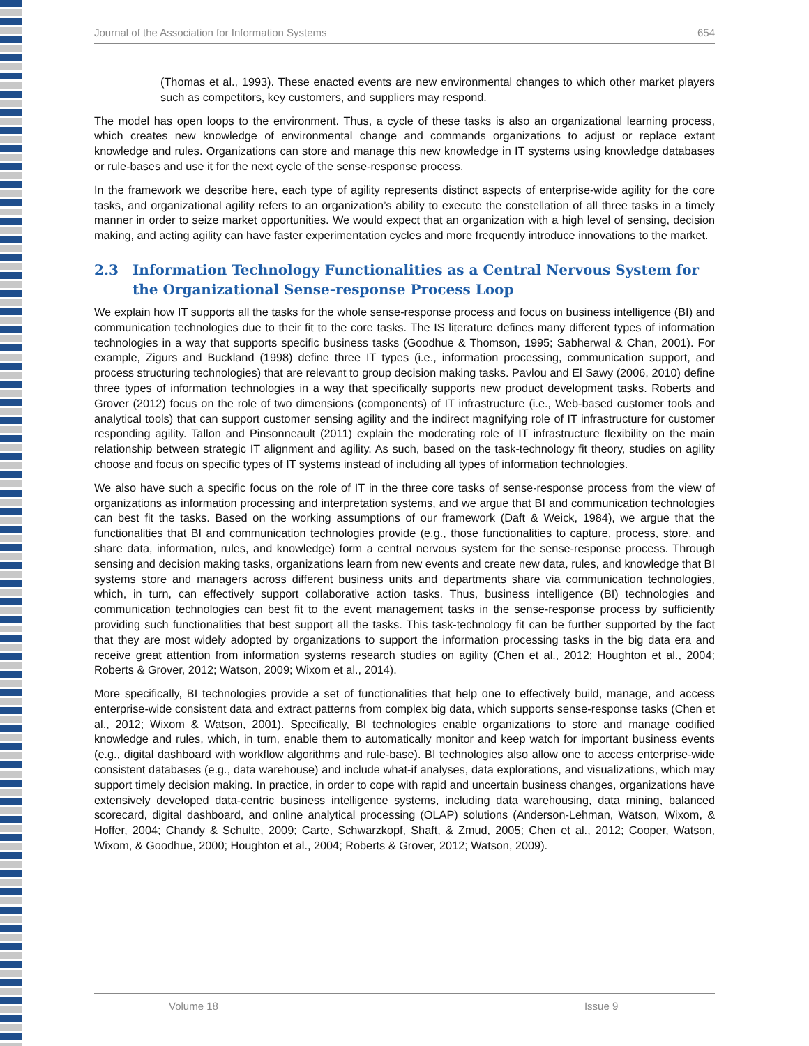Journal of the Association for Information Systems 654
(Thomas et al., 1993). These enacted events are new environmental changes to which other market players such as competitors, key customers, and suppliers may respond.
The model has open loops to the environment. Thus, a cycle of these tasks is also an organizational learning process, which creates new knowledge of environmental change and commands organizations to adjust or replace extant knowledge and rules. Organizations can store and manage this new knowledge in IT systems using knowledge databases or rule-bases and use it for the next cycle of the sense-response process.
In the framework we describe here, each type of agility represents distinct aspects of enterprise-wide agility for the core tasks, and organizational agility refers to an organization’s ability to execute the constellation of all three tasks in a timely manner in order to seize market opportunities. We would expect that an organization with a high level of sensing, decision making, and acting agility can have faster experimentation cycles and more frequently introduce innovations to the market.
2.3 Information Technology Functionalities as a Central Nervous System for the Organizational Sense-response Process Loop
We explain how IT supports all the tasks for the whole sense-response process and focus on business intelligence (BI) and communication technologies due to their fit to the core tasks. The IS literature defines many different types of information technologies in a way that supports specific business tasks (Goodhue & Thomson, 1995; Sabherwal & Chan, 2001). For example, Zigurs and Buckland (1998) define three IT types (i.e., information processing, communication support, and process structuring technologies) that are relevant to group decision making tasks. Pavlou and El Sawy (2006, 2010) define three types of information technologies in a way that specifically supports new product development tasks. Roberts and Grover (2012) focus on the role of two dimensions (components) of IT infrastructure (i.e., Web-based customer tools and analytical tools) that can support customer sensing agility and the indirect magnifying role of IT infrastructure for customer responding agility. Tallon and Pinsonneault (2011) explain the moderating role of IT infrastructure flexibility on the main relationship between strategic IT alignment and agility. As such, based on the task-technology fit theory, studies on agility choose and focus on specific types of IT systems instead of including all types of information technologies.
We also have such a specific focus on the role of IT in the three core tasks of sense-response process from the view of organizations as information processing and interpretation systems, and we argue that BI and communication technologies can best fit the tasks. Based on the working assumptions of our framework (Daft & Weick, 1984), we argue that the functionalities that BI and communication technologies provide (e.g., those functionalities to capture, process, store, and share data, information, rules, and knowledge) form a central nervous system for the sense-response process. Through sensing and decision making tasks, organizations learn from new events and create new data, rules, and knowledge that BI systems store and managers across different business units and departments share via communication technologies, which, in turn, can effectively support collaborative action tasks. Thus, business intelligence (BI) technologies and communication technologies can best fit to the event management tasks in the sense-response process by sufficiently providing such functionalities that best support all the tasks. This task-technology fit can be further supported by the fact that they are most widely adopted by organizations to support the information processing tasks in the big data era and receive great attention from information systems research studies on agility (Chen et al., 2012; Houghton et al., 2004; Roberts & Grover, 2012; Watson, 2009; Wixom et al., 2014).
More specifically, BI technologies provide a set of functionalities that help one to effectively build, manage, and access enterprise-wide consistent data and extract patterns from complex big data, which supports sense-response tasks (Chen et al., 2012; Wixom & Watson, 2001). Specifically, BI technologies enable organizations to store and manage codified knowledge and rules, which, in turn, enable them to automatically monitor and keep watch for important business events (e.g., digital dashboard with workflow algorithms and rule-base). BI technologies also allow one to access enterprise-wide consistent databases (e.g., data warehouse) and include what-if analyses, data explorations, and visualizations, which may support timely decision making. In practice, in order to cope with rapid and uncertain business changes, organizations have extensively developed data-centric business intelligence systems, including data warehousing, data mining, balanced scorecard, digital dashboard, and online analytical processing (OLAP) solutions (Anderson-Lehman, Watson, Wixom, & Hoffer, 2004; Chandy & Schulte, 2009; Carte, Schwarzkopf, Shaft, & Zmud, 2005; Chen et al., 2012; Cooper, Watson, Wixom, & Goodhue, 2000; Houghton et al., 2004; Roberts & Grover, 2012; Watson, 2009).
Volume 18 Issue 9